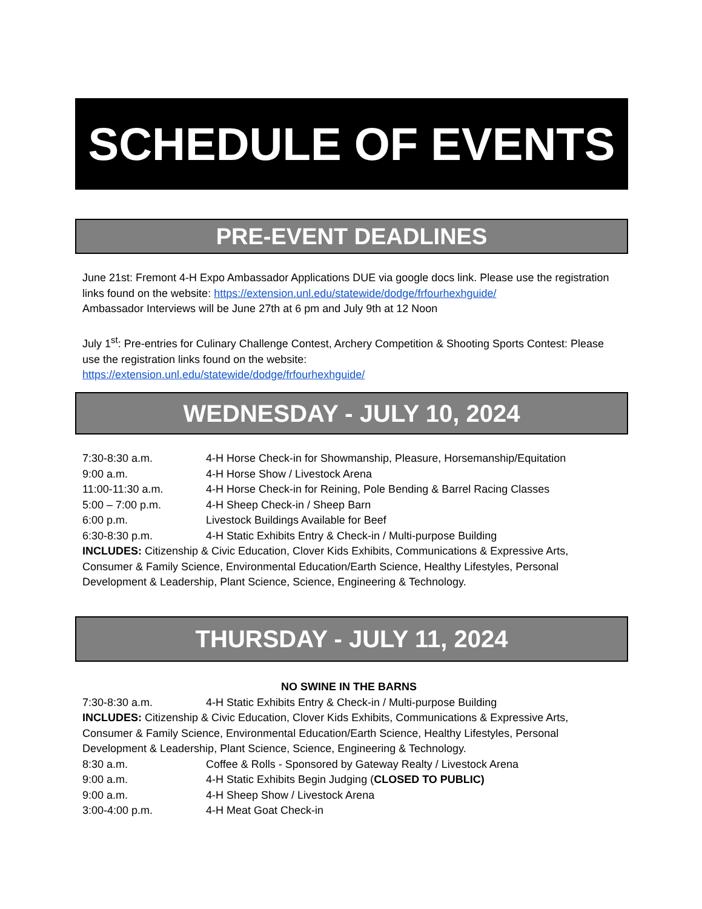SCHEDULE OF EVENTS
PRE-EVENT DEADLINES
June 21st: Fremont 4-H Expo Ambassador Applications DUE via google docs link. Please use the registration links found on the website: https://extension.unl.edu/statewide/dodge/frfourhexhguide/
Ambassador Interviews will be June 27th at 6 pm and July 9th at 12 Noon
July 1<sup>st</sup>: Pre-entries for Culinary Challenge Contest, Archery Competition & Shooting Sports Contest: Please use the registration links found on the website:
https://extension.unl.edu/statewide/dodge/frfourhexhguide/
WEDNESDAY - JULY 10, 2024
7:30-8:30 a.m. 4-H Horse Check-in for Showmanship, Pleasure, Horsemanship/Equitation
9:00 a.m. 4-H Horse Show / Livestock Arena
11:00-11:30 a.m. 4-H Horse Check-in for Reining, Pole Bending & Barrel Racing Classes
5:00 – 7:00 p.m. 4-H Sheep Check-in / Sheep Barn
6:00 p.m. Livestock Buildings Available for Beef
6:30-8:30 p.m. 4-H Static Exhibits Entry & Check-in / Multi-purpose Building
INCLUDES: Citizenship & Civic Education, Clover Kids Exhibits, Communications & Expressive Arts, Consumer & Family Science, Environmental Education/Earth Science, Healthy Lifestyles, Personal Development & Leadership, Plant Science, Science, Engineering & Technology.
THURSDAY - JULY 11, 2024
NO SWINE IN THE BARNS
7:30-8:30 a.m. 4-H Static Exhibits Entry & Check-in / Multi-purpose Building
INCLUDES: Citizenship & Civic Education, Clover Kids Exhibits, Communications & Expressive Arts, Consumer & Family Science, Environmental Education/Earth Science, Healthy Lifestyles, Personal Development & Leadership, Plant Science, Science, Engineering & Technology.
8:30 a.m. Coffee & Rolls - Sponsored by Gateway Realty / Livestock Arena
9:00 a.m. 4-H Static Exhibits Begin Judging (CLOSED TO PUBLIC)
9:00 a.m. 4-H Sheep Show / Livestock Arena
3:00-4:00 p.m. 4-H Meat Goat Check-in